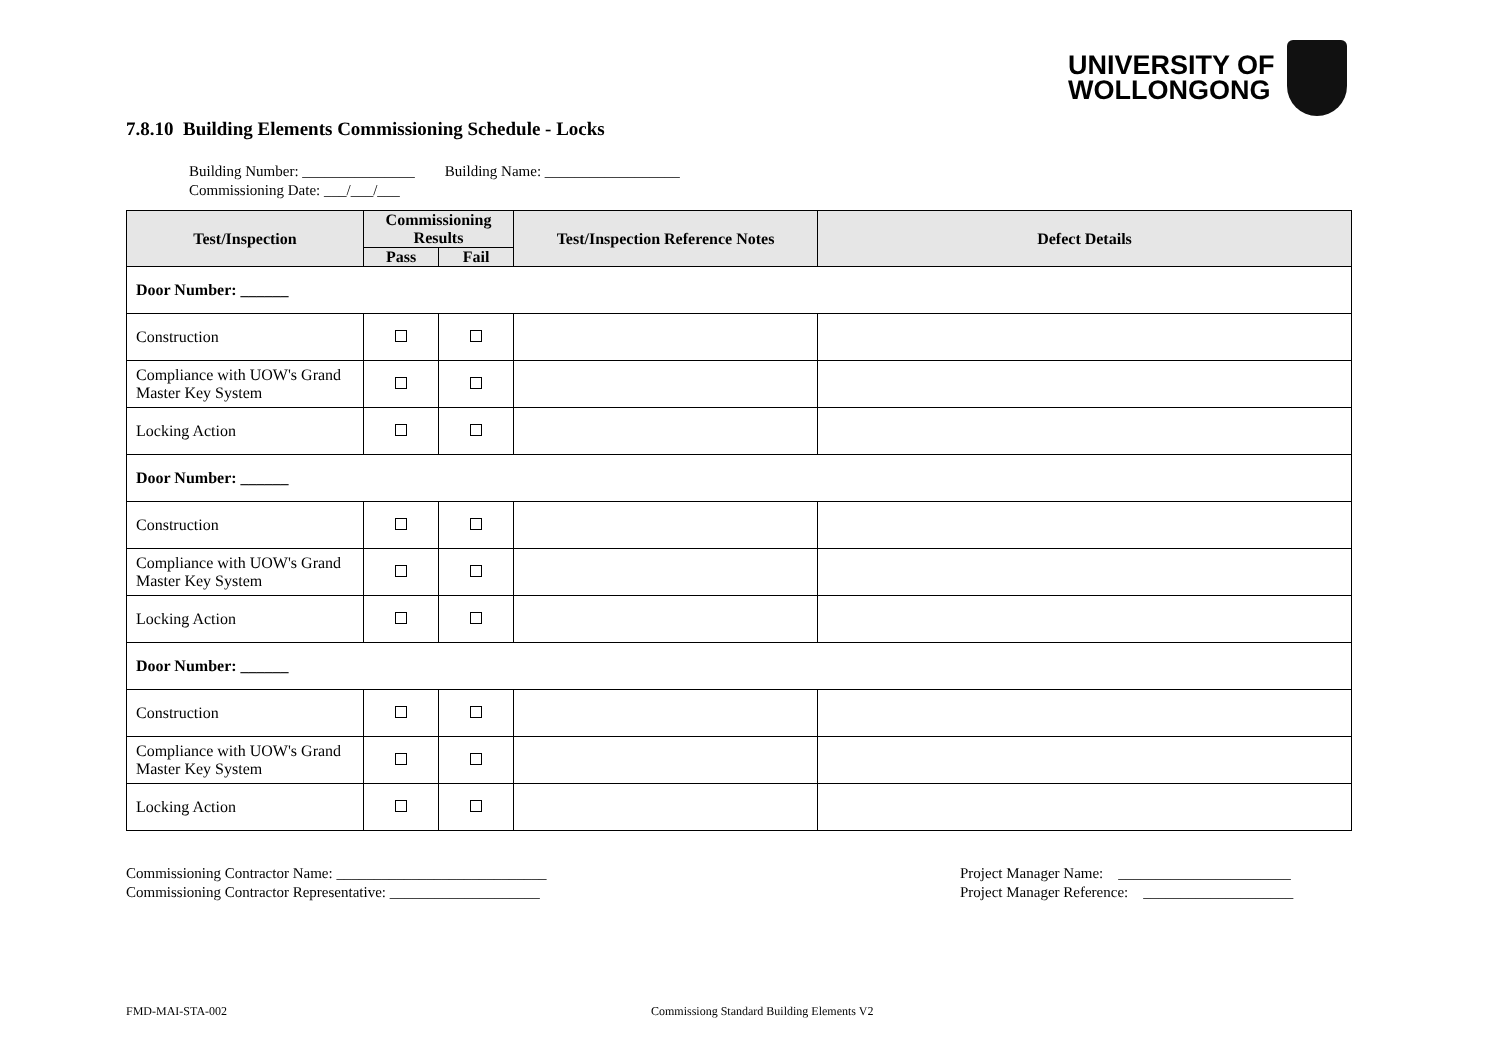UNIVERSITY OF
WOLLONGONG
7.8.10 Building Elements Commissioning Schedule - Locks
Building Number: _______________ Building Name: __________________
Commissioning Date: ___/___/___
| Test/Inspection | Commissioning Results | | Test/Inspection Reference Notes | Defect Details |
| --- | --- | --- | --- | --- |
| | Pass | Fail | | |
| Door Number: ______ | | | | |
| Construction | | | | |
| Compliance with UOW's Grand Master Key System | | | | |
| Locking Action | | | | |
| Door Number: ______ | | | | |
| Construction | | | | |
| Compliance with UOW's Grand Master Key System | | | | |
| Locking Action | | | | |
| Door Number: ______ | | | | |
| Construction | | | | |
| Compliance with UOW's Grand Master Key System | | | | |
| Locking Action | | | | |
Commissioning Contractor Name: ____________________________
Commissioning Contractor Representative: ____________________
Project Manager Name: _______________________
Project Manager Reference: ____________________
FMD-MAI-STA-002
Commissiong Standard Building Elements V2